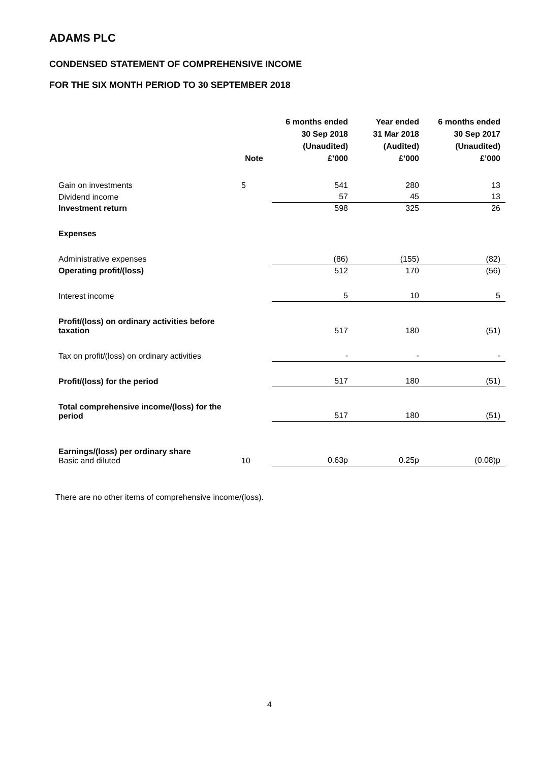ADAMS PLC
CONDENSED STATEMENT OF COMPREHENSIVE INCOME
FOR THE SIX MONTH PERIOD TO 30 SEPTEMBER 2018
| | Note | 6 months ended 30 Sep 2018 (Unaudited) £’000 | Year ended 31 Mar 2018 (Audited) £’000 | 6 months ended 30 Sep 2017 (Unaudited) £’000 |
| --- | --- | --- | --- | --- |
| Gain on investments | 5 | 541 | 280 | 13 |
| Dividend income | | 57 | 45 | 13 |
| Investment return | | 598 | 325 | 26 |
| Expenses | | | | |
| Administrative expenses | | (86) | (155) | (82) |
| Operating profit/(loss) | | 512 | 170 | (56) |
| Interest income | | 5 | 10 | 5 |
| Profit/(loss) on ordinary activities before taxation | | 517 | 180 | (51) |
| Tax on profit/(loss) on ordinary activities | | - | - | - |
| Profit/(loss) for the period | | 517 | 180 | (51) |
| Total comprehensive income/(loss) for the period | | 517 | 180 | (51) |
| Earnings/(loss) per ordinary share Basic and diluted | 10 | 0.63p | 0.25p | (0.08)p |
There are no other items of comprehensive income/(loss).
4